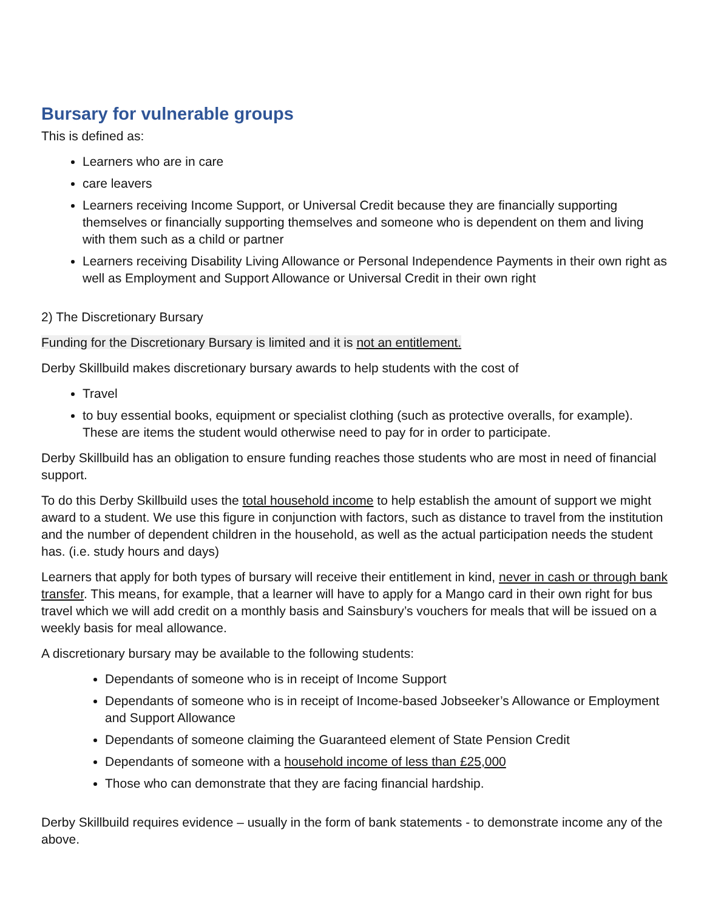Bursary for vulnerable groups
This is defined as:
Learners who are in care
care leavers
Learners receiving Income Support, or Universal Credit because they are financially supporting themselves or financially supporting themselves and someone who is dependent on them and living with them such as a child or partner
Learners receiving Disability Living Allowance or Personal Independence Payments in their own right as well as Employment and Support Allowance or Universal Credit in their own right
2) The Discretionary Bursary
Funding for the Discretionary Bursary is limited and it is not an entitlement.
Derby Skillbuild makes discretionary bursary awards to help students with the cost of
Travel
to buy essential books, equipment or specialist clothing (such as protective overalls, for example). These are items the student would otherwise need to pay for in order to participate.
Derby Skillbuild has an obligation to ensure funding reaches those students who are most in need of financial support.
To do this Derby Skillbuild uses the total household income to help establish the amount of support we might award to a student. We use this figure in conjunction with factors, such as distance to travel from the institution and the number of dependent children in the household, as well as the actual participation needs the student has. (i.e. study hours and days)
Learners that apply for both types of bursary will receive their entitlement in kind, never in cash or through bank transfer. This means, for example, that a learner will have to apply for a Mango card in their own right for bus travel which we will add credit on a monthly basis and Sainsbury’s vouchers for meals that will be issued on a weekly basis for meal allowance.
A discretionary bursary may be available to the following students:
Dependants of someone who is in receipt of Income Support
Dependants of someone who is in receipt of Income-based Jobseeker’s Allowance or Employment and Support Allowance
Dependants of someone claiming the Guaranteed element of State Pension Credit
Dependants of someone with a household income of less than £25,000
Those who can demonstrate that they are facing financial hardship.
Derby Skillbuild requires evidence – usually in the form of bank statements - to demonstrate income any of the above.